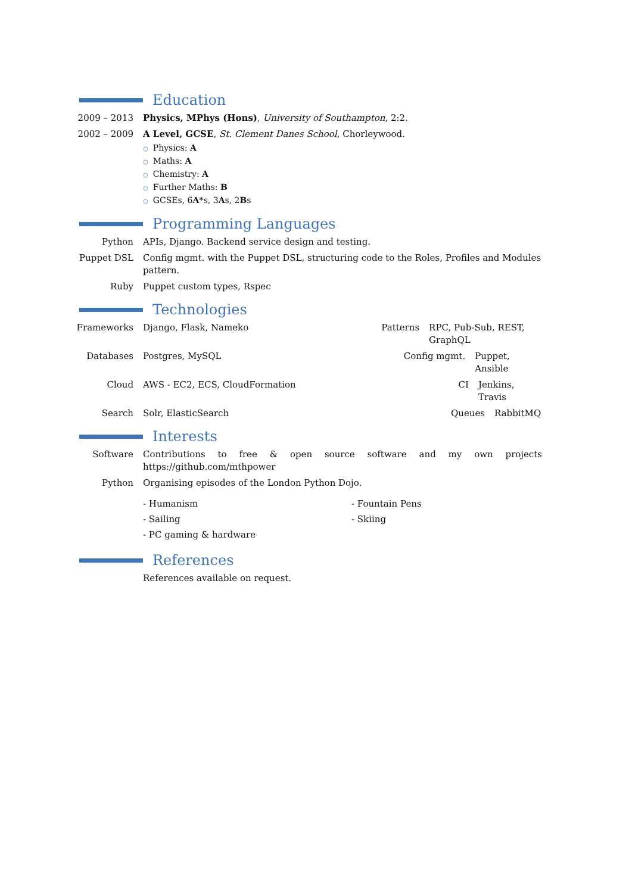Education
2009 – 2013 Physics, MPhys (Hons), University of Southampton, 2:2.
2002 – 2009 A Level, GCSE, St. Clement Danes School, Chorleywood.
○ Physics: A
○ Maths: A
○ Chemistry: A
○ Further Maths: B
○ GCSEs, 6A*s, 3As, 2Bs
Programming Languages
Python APIs, Django. Backend service design and testing.
Puppet DSL Config mgmt. with the Puppet DSL, structuring code to the Roles, Profiles and Modules pattern.
Ruby Puppet custom types, Rspec
Technologies
Frameworks Django, Flask, Nameko Patterns RPC, Pub-Sub, REST, GraphQL
Databases Postgres, MySQL Config mgmt. Puppet, Ansible
Cloud AWS - EC2, ECS, CloudFormation CI Jenkins, Travis
Search Solr, ElasticSearch Queues RabbitMQ
Interests
Software Contributions to free & open source software and my own projects https://github.com/mthpower
Python Organising episodes of the London Python Dojo.
- Humanism
- Fountain Pens
- Sailing
- Skiing
- PC gaming & hardware
References
References available on request.